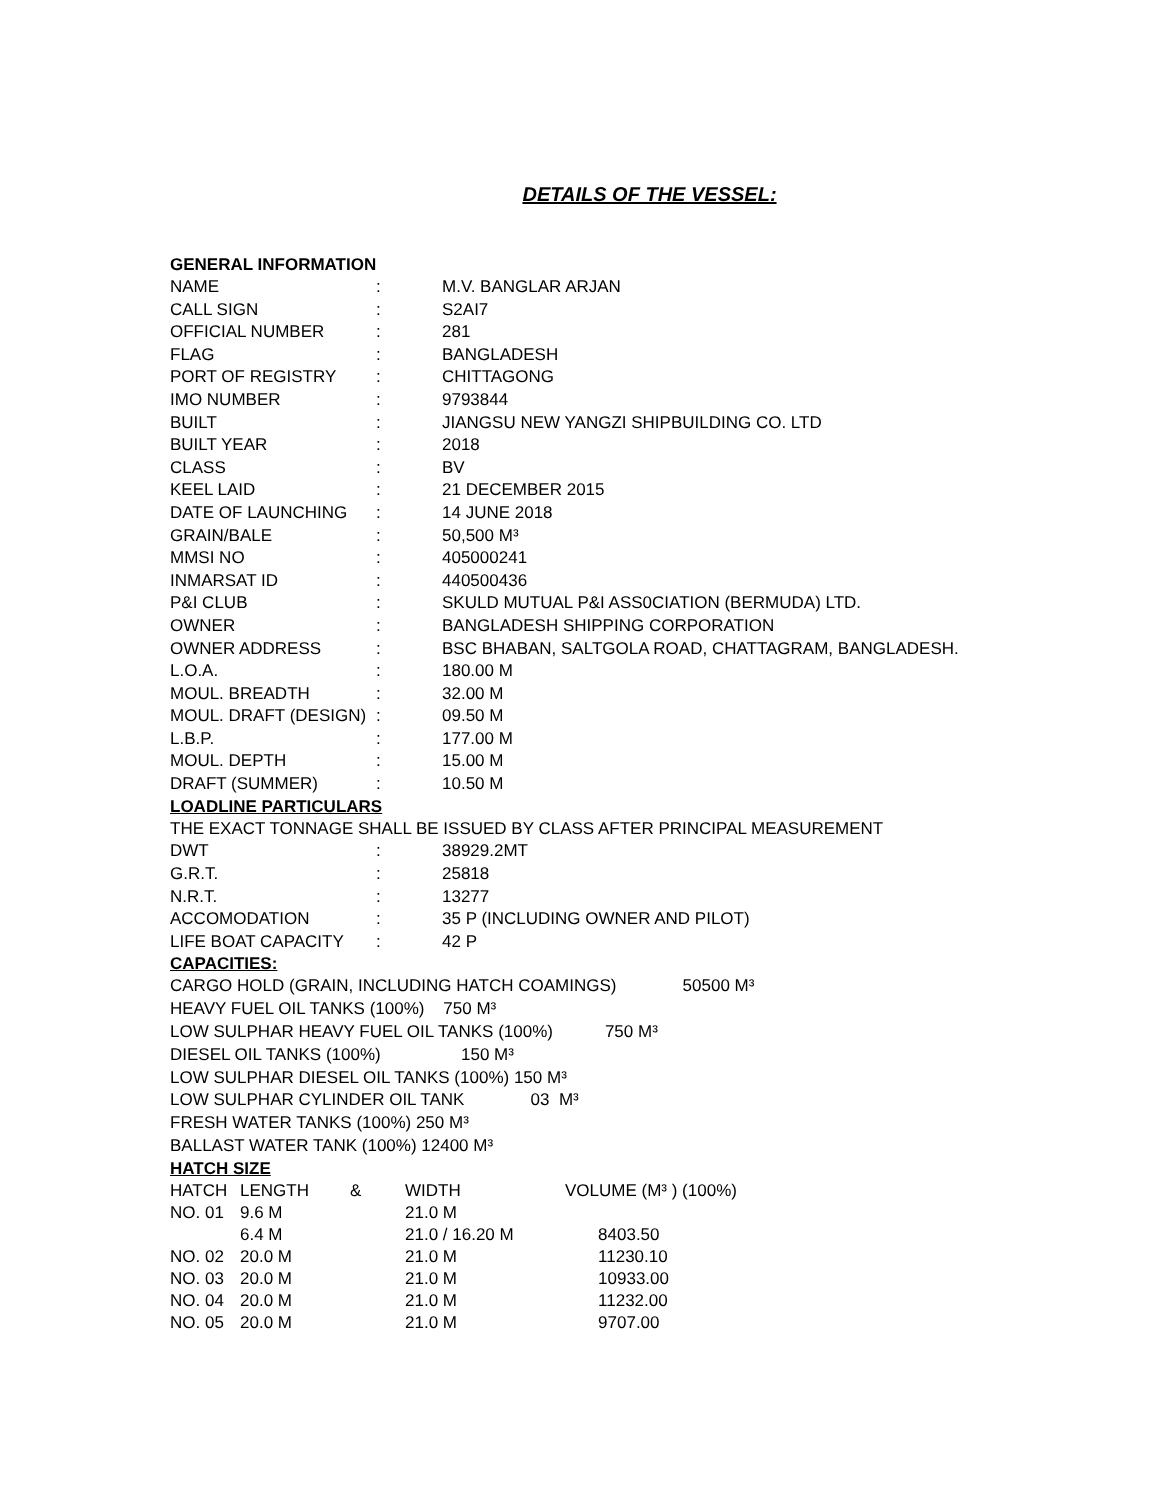DETAILS OF THE VESSEL:
GENERAL INFORMATION
| NAME | : | M.V. BANGLAR ARJAN |
| CALL SIGN | : | S2AI7 |
| OFFICIAL NUMBER | : | 281 |
| FLAG | : | BANGLADESH |
| PORT OF REGISTRY | : | CHITTAGONG |
| IMO NUMBER | : | 9793844 |
| BUILT | : | JIANGSU NEW YANGZI SHIPBUILDING CO. LTD |
| BUILT YEAR | : | 2018 |
| CLASS | : | BV |
| KEEL LAID | : | 21 DECEMBER 2015 |
| DATE OF LAUNCHING | : | 14 JUNE 2018 |
| GRAIN/BALE | : | 50,500 M³ |
| MMSI NO | : | 405000241 |
| INMARSAT ID | : | 440500436 |
| P&I CLUB | : | SKULD MUTUAL P&I ASS0CIATION (BERMUDA) LTD. |
| OWNER | : | BANGLADESH SHIPPING CORPORATION |
| OWNER ADDRESS | : | BSC BHABAN, SALTGOLA ROAD, CHATTAGRAM, BANGLADESH. |
| L.O.A. | : | 180.00 M |
| MOUL. BREADTH | : | 32.00 M |
| MOUL. DRAFT (DESIGN) | : | 09.50 M |
| L.B.P. | : | 177.00 M |
| MOUL. DEPTH | : | 15.00 M |
| DRAFT (SUMMER) | : | 10.50 M |
LOADLINE PARTICULARS
THE EXACT TONNAGE SHALL BE ISSUED BY CLASS AFTER PRINCIPAL MEASUREMENT
| DWT | : | 38929.2MT |
| G.R.T. | : | 25818 |
| N.R.T. | : | 13277 |
| ACCOMODATION | : | 35 P (INCLUDING OWNER AND PILOT) |
| LIFE BOAT CAPACITY | : | 42 P |
CAPACITIES:
CARGO HOLD (GRAIN, INCLUDING HATCH COAMINGS) 50500 M³
HEAVY FUEL OIL TANKS (100%) 750 M³
LOW SULPHAR HEAVY FUEL OIL TANKS (100%) 750 M³
DIESEL OIL TANKS (100%) 150 M³
LOW SULPHAR DIESEL OIL TANKS (100%) 150 M³
LOW SULPHAR CYLINDER OIL TANK 03 M³
FRESH WATER TANKS (100%) 250 M³
BALLAST WATER TANK (100%) 12400 M³
HATCH SIZE
| HATCH | LENGTH | & | WIDTH | VOLUME (M³ ) (100%) |
| --- | --- | --- | --- | --- |
| NO. 01 | 9.6 M | | 21.0 M | |
| | 6.4 M | | 21.0 / 16.20 M | 8403.50 |
| NO. 02 | 20.0 M | | 21.0 M | 11230.10 |
| NO. 03 | 20.0 M | | 21.0 M | 10933.00 |
| NO. 04 | 20.0 M | | 21.0 M | 11232.00 |
| NO. 05 | 20.0 M | | 21.0 M | 9707.00 |